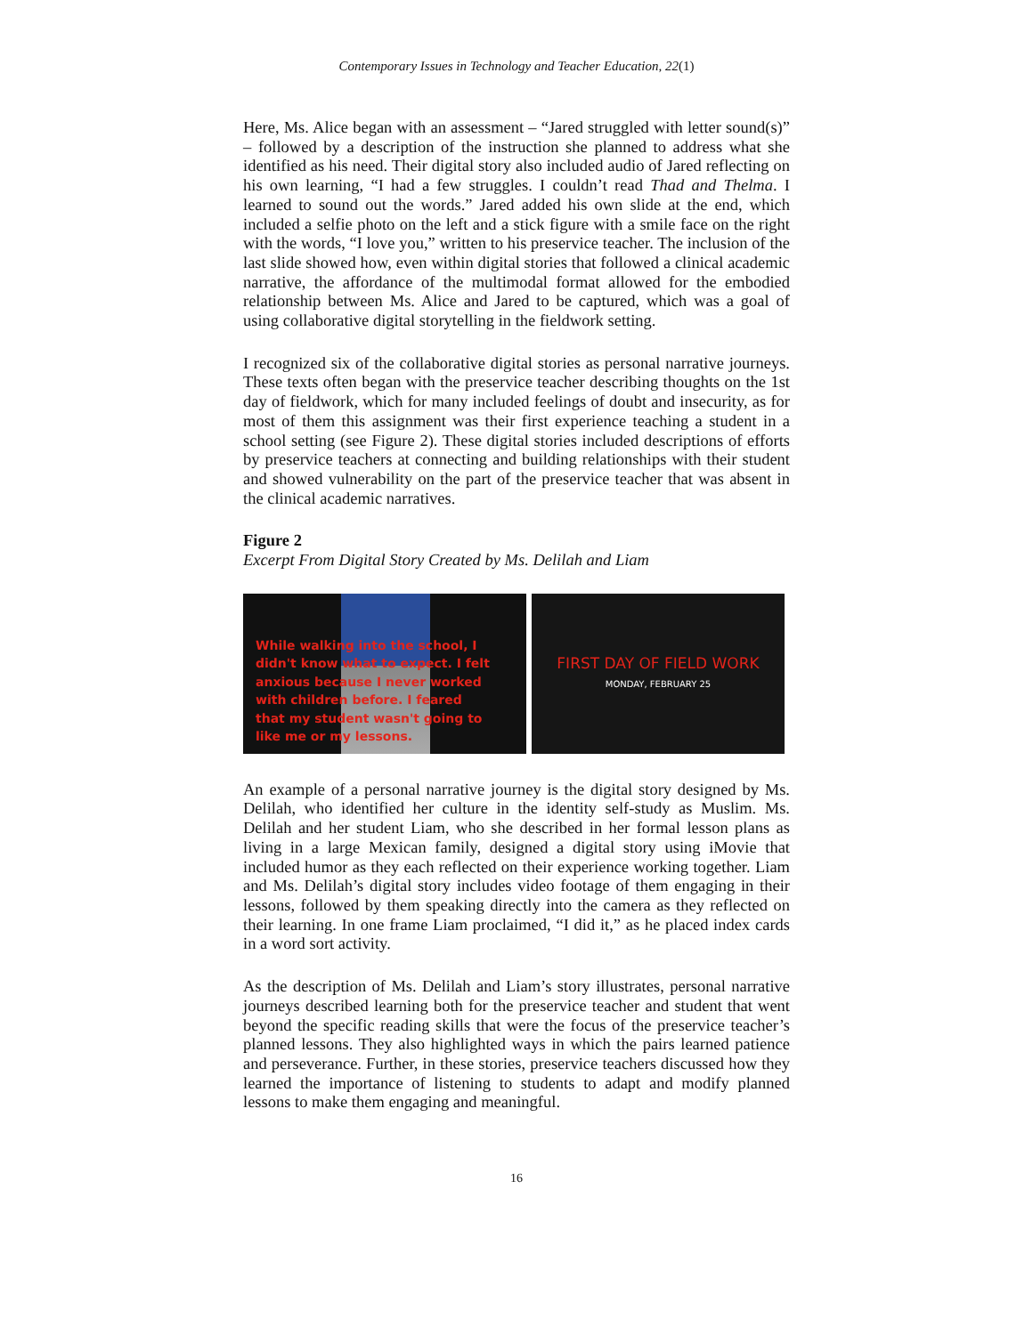Contemporary Issues in Technology and Teacher Education, 22(1)
Here, Ms. Alice began with an assessment – “Jared struggled with letter sound(s)” – followed by a description of the instruction she planned to address what she identified as his need. Their digital story also included audio of Jared reflecting on his own learning, “I had a few struggles. I couldn’t read Thad and Thelma. I learned to sound out the words.” Jared added his own slide at the end, which included a selfie photo on the left and a stick figure with a smile face on the right with the words, “I love you,” written to his preservice teacher. The inclusion of the last slide showed how, even within digital stories that followed a clinical academic narrative, the affordance of the multimodal format allowed for the embodied relationship between Ms. Alice and Jared to be captured, which was a goal of using collaborative digital storytelling in the fieldwork setting.
I recognized six of the collaborative digital stories as personal narrative journeys. These texts often began with the preservice teacher describing thoughts on the 1st day of fieldwork, which for many included feelings of doubt and insecurity, as for most of them this assignment was their first experience teaching a student in a school setting (see Figure 2). These digital stories included descriptions of efforts by preservice teachers at connecting and building relationships with their student and showed vulnerability on the part of the preservice teacher that was absent in the clinical academic narratives.
Figure 2
Excerpt From Digital Story Created by Ms. Delilah and Liam
While walking into the school, I
didn't know what to expect. I felt
anxious because I never worked
with children before. I feared
that my student wasn't going to
like me or my lessons.
FIRST DAY OF FIELD WORK
MONDAY, FEBRUARY 25
An example of a personal narrative journey is the digital story designed by Ms. Delilah, who identified her culture in the identity self-study as Muslim. Ms. Delilah and her student Liam, who she described in her formal lesson plans as living in a large Mexican family, designed a digital story using iMovie that included humor as they each reflected on their experience working together. Liam and Ms. Delilah’s digital story includes video footage of them engaging in their lessons, followed by them speaking directly into the camera as they reflected on their learning. In one frame Liam proclaimed, “I did it,” as he placed index cards in a word sort activity.
As the description of Ms. Delilah and Liam’s story illustrates, personal narrative journeys described learning both for the preservice teacher and student that went beyond the specific reading skills that were the focus of the preservice teacher’s planned lessons. They also highlighted ways in which the pairs learned patience and perseverance. Further, in these stories, preservice teachers discussed how they learned the importance of listening to students to adapt and modify planned lessons to make them engaging and meaningful.
16